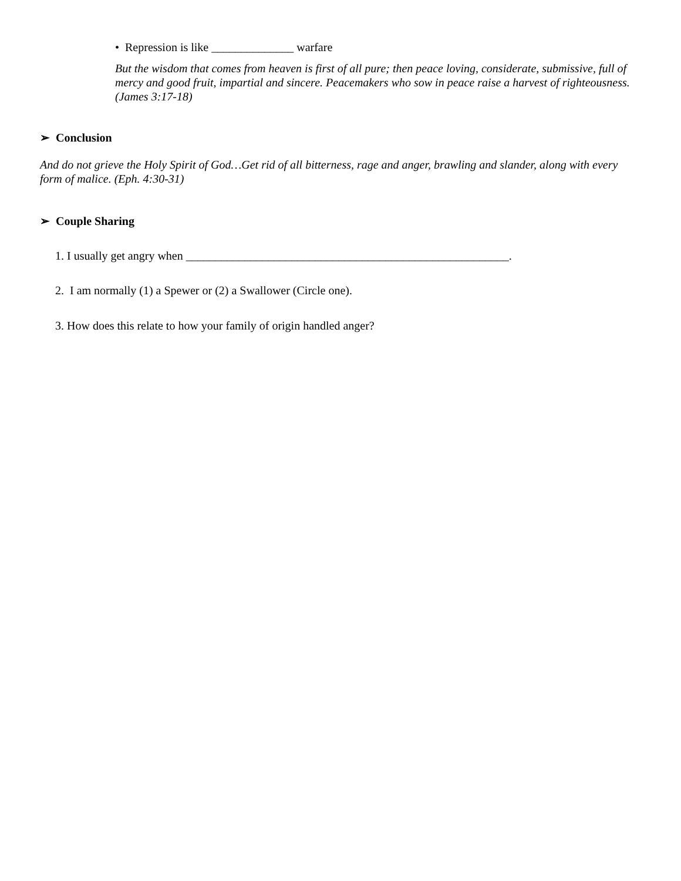• Repression is like ______________ warfare
But the wisdom that comes from heaven is first of all pure; then peace loving, considerate, submissive, full of mercy and good fruit, impartial and sincere. Peacemakers who sow in peace raise a harvest of righteousness. (James 3:17-18)
➢ Conclusion
And do not grieve the Holy Spirit of God…Get rid of all bitterness, rage and anger, brawling and slander, along with every form of malice. (Eph. 4:30-31)
➢ Couple Sharing
1. I usually get angry when _______________________________________________________.
2. I am normally (1) a Spewer or (2) a Swallower (Circle one).
3. How does this relate to how your family of origin handled anger?